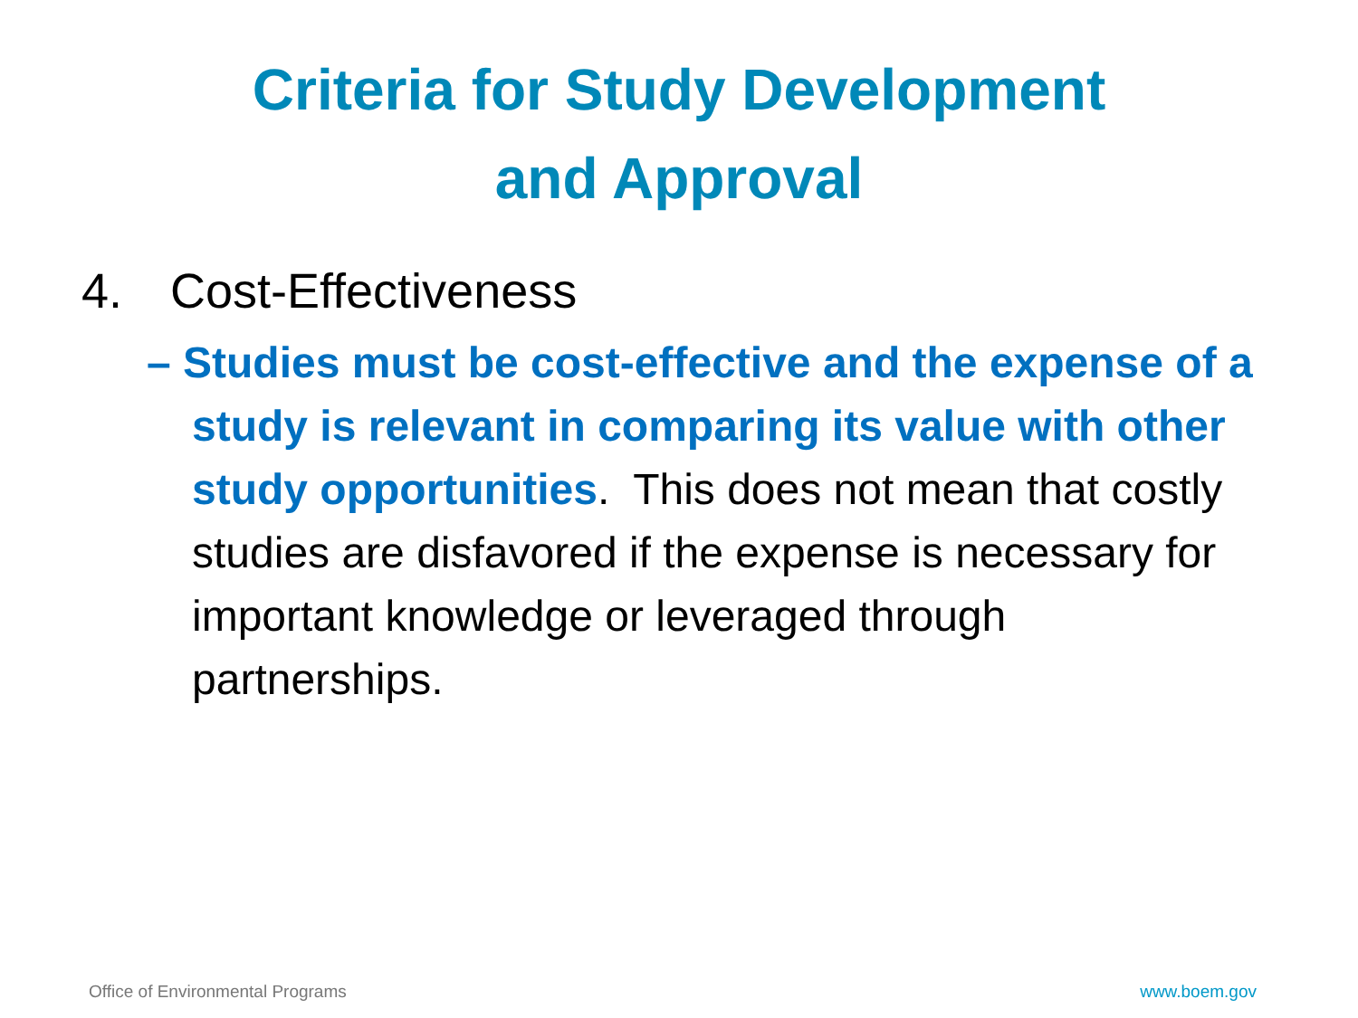Criteria for Study Development
and Approval
4. Cost-Effectiveness
– Studies must be cost-effective and the expense of a study is relevant in comparing its value with other study opportunities. This does not mean that costly studies are disfavored if the expense is necessary for important knowledge or leveraged through partnerships.
Office of Environmental Programs www.boem.gov